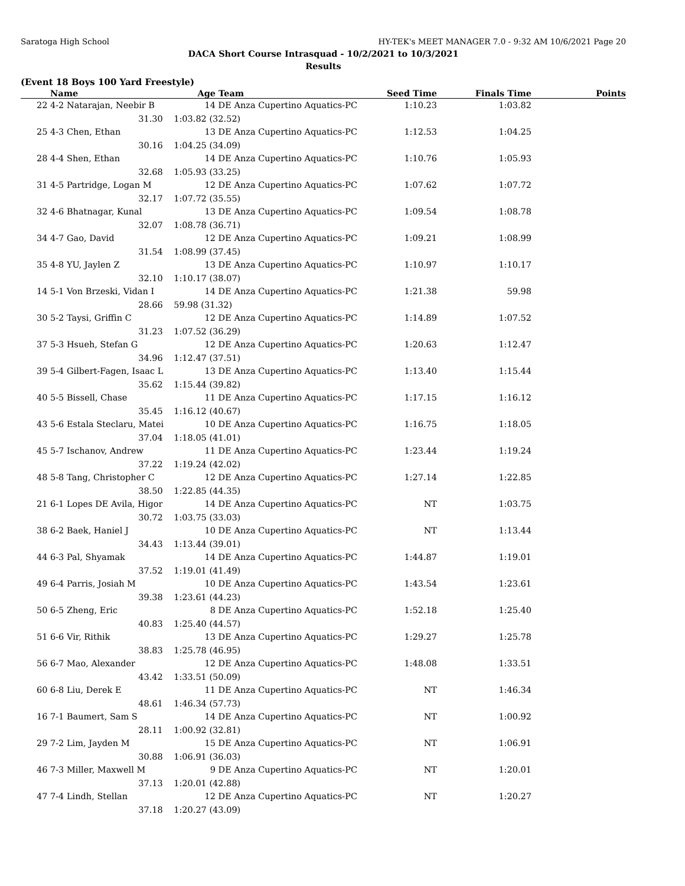Saratoga High School HY-TEK's MEET MANAGER 7.0 - 9:32 AM 10/6/2021 Page 20
DACA Short Course Intrasquad - 10/2/2021 to 10/3/2021
Results
(Event 18 Boys 100 Yard Freestyle)
| | Name | Age | Team | Seed Time | Finals Time | Points |
| --- | --- | --- | --- | --- | --- | --- |
| 22 | 4-2 Natarajan, Neebir B | 14 | DE Anza Cupertino Aquatics-PC | 1:10.23 | 1:03.82 | |
| | 31.30 | 1:03.82 (32.52) | | | | |
| 25 | 4-3 Chen, Ethan | 13 | DE Anza Cupertino Aquatics-PC | 1:12.53 | 1:04.25 | |
| | 30.16 | 1:04.25 (34.09) | | | | |
| 28 | 4-4 Shen, Ethan | 14 | DE Anza Cupertino Aquatics-PC | 1:10.76 | 1:05.93 | |
| | 32.68 | 1:05.93 (33.25) | | | | |
| 31 | 4-5 Partridge, Logan M | 12 | DE Anza Cupertino Aquatics-PC | 1:07.62 | 1:07.72 | |
| | 32.17 | 1:07.72 (35.55) | | | | |
| 32 | 4-6 Bhatnagar, Kunal | 13 | DE Anza Cupertino Aquatics-PC | 1:09.54 | 1:08.78 | |
| | 32.07 | 1:08.78 (36.71) | | | | |
| 34 | 4-7 Gao, David | 12 | DE Anza Cupertino Aquatics-PC | 1:09.21 | 1:08.99 | |
| | 31.54 | 1:08.99 (37.45) | | | | |
| 35 | 4-8 YU, Jaylen Z | 13 | DE Anza Cupertino Aquatics-PC | 1:10.97 | 1:10.17 | |
| | 32.10 | 1:10.17 (38.07) | | | | |
| 14 | 5-1 Von Brzeski, Vidan I | 14 | DE Anza Cupertino Aquatics-PC | 1:21.38 | 59.98 | |
| | 28.66 | 59.98 (31.32) | | | | |
| 30 | 5-2 Taysi, Griffin C | 12 | DE Anza Cupertino Aquatics-PC | 1:14.89 | 1:07.52 | |
| | 31.23 | 1:07.52 (36.29) | | | | |
| 37 | 5-3 Hsueh, Stefan G | 12 | DE Anza Cupertino Aquatics-PC | 1:20.63 | 1:12.47 | |
| | 34.96 | 1:12.47 (37.51) | | | | |
| 39 | 5-4 Gilbert-Fagen, Isaac L | 13 | DE Anza Cupertino Aquatics-PC | 1:13.40 | 1:15.44 | |
| | 35.62 | 1:15.44 (39.82) | | | | |
| 40 | 5-5 Bissell, Chase | 11 | DE Anza Cupertino Aquatics-PC | 1:17.15 | 1:16.12 | |
| | 35.45 | 1:16.12 (40.67) | | | | |
| 43 | 5-6 Estala Steclaru, Matei | 10 | DE Anza Cupertino Aquatics-PC | 1:16.75 | 1:18.05 | |
| | 37.04 | 1:18.05 (41.01) | | | | |
| 45 | 5-7 Ischanov, Andrew | 11 | DE Anza Cupertino Aquatics-PC | 1:23.44 | 1:19.24 | |
| | 37.22 | 1:19.24 (42.02) | | | | |
| 48 | 5-8 Tang, Christopher C | 12 | DE Anza Cupertino Aquatics-PC | 1:27.14 | 1:22.85 | |
| | 38.50 | 1:22.85 (44.35) | | | | |
| 21 | 6-1 Lopes DE Avila, Higor | 14 | DE Anza Cupertino Aquatics-PC | NT | 1:03.75 | |
| | 30.72 | 1:03.75 (33.03) | | | | |
| 38 | 6-2 Baek, Haniel J | 10 | DE Anza Cupertino Aquatics-PC | NT | 1:13.44 | |
| | 34.43 | 1:13.44 (39.01) | | | | |
| 44 | 6-3 Pal, Shyamak | 14 | DE Anza Cupertino Aquatics-PC | 1:44.87 | 1:19.01 | |
| | 37.52 | 1:19.01 (41.49) | | | | |
| 49 | 6-4 Parris, Josiah M | 10 | DE Anza Cupertino Aquatics-PC | 1:43.54 | 1:23.61 | |
| | 39.38 | 1:23.61 (44.23) | | | | |
| 50 | 6-5 Zheng, Eric | 8 | DE Anza Cupertino Aquatics-PC | 1:52.18 | 1:25.40 | |
| | 40.83 | 1:25.40 (44.57) | | | | |
| 51 | 6-6 Vir, Rithik | 13 | DE Anza Cupertino Aquatics-PC | 1:29.27 | 1:25.78 | |
| | 38.83 | 1:25.78 (46.95) | | | | |
| 56 | 6-7 Mao, Alexander | 12 | DE Anza Cupertino Aquatics-PC | 1:48.08 | 1:33.51 | |
| | 43.42 | 1:33.51 (50.09) | | | | |
| 60 | 6-8 Liu, Derek E | 11 | DE Anza Cupertino Aquatics-PC | NT | 1:46.34 | |
| | 48.61 | 1:46.34 (57.73) | | | | |
| 16 | 7-1 Baumert, Sam S | 14 | DE Anza Cupertino Aquatics-PC | NT | 1:00.92 | |
| | 28.11 | 1:00.92 (32.81) | | | | |
| 29 | 7-2 Lim, Jayden M | 15 | DE Anza Cupertino Aquatics-PC | NT | 1:06.91 | |
| | 30.88 | 1:06.91 (36.03) | | | | |
| 46 | 7-3 Miller, Maxwell M | 9 | DE Anza Cupertino Aquatics-PC | NT | 1:20.01 | |
| | 37.13 | 1:20.01 (42.88) | | | | |
| 47 | 7-4 Lindh, Stellan | 12 | DE Anza Cupertino Aquatics-PC | NT | 1:20.27 | |
| | 37.18 | 1:20.27 (43.09) | | | | |